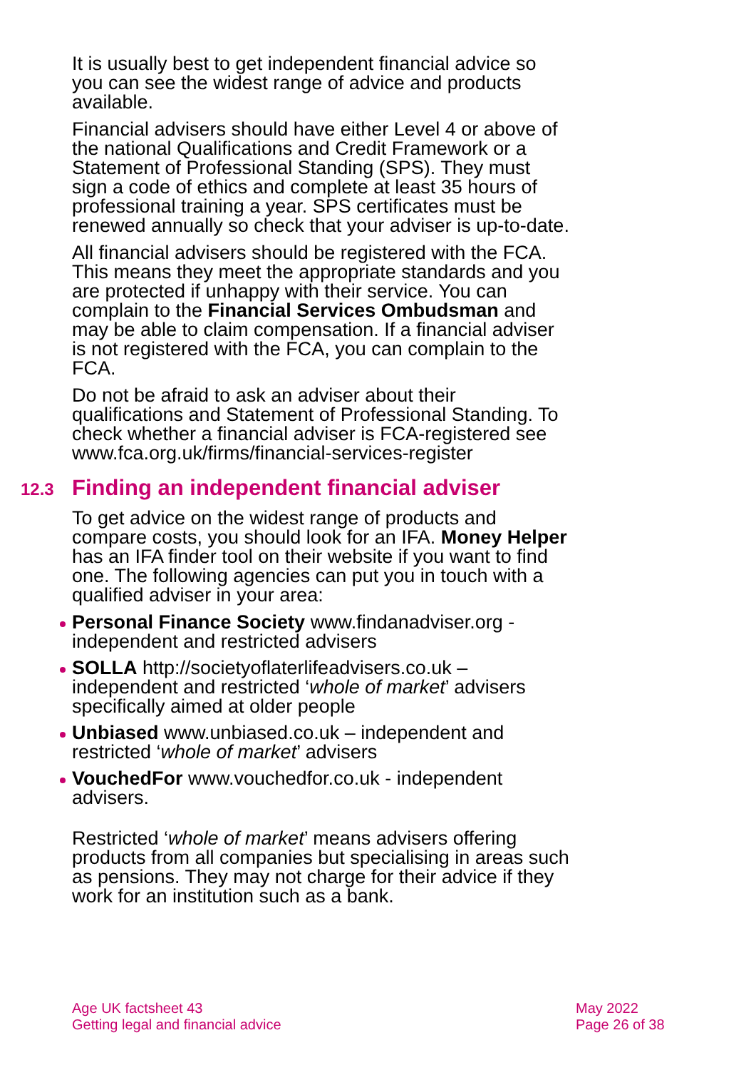It is usually best to get independent financial advice so you can see the widest range of advice and products available.
Financial advisers should have either Level 4 or above of the national Qualifications and Credit Framework or a Statement of Professional Standing (SPS). They must sign a code of ethics and complete at least 35 hours of professional training a year. SPS certificates must be renewed annually so check that your adviser is up-to-date.
All financial advisers should be registered with the FCA. This means they meet the appropriate standards and you are protected if unhappy with their service. You can complain to the Financial Services Ombudsman and may be able to claim compensation. If a financial adviser is not registered with the FCA, you can complain to the FCA.
Do not be afraid to ask an adviser about their qualifications and Statement of Professional Standing. To check whether a financial adviser is FCA-registered see www.fca.org.uk/firms/financial-services-register
12.3 Finding an independent financial adviser
To get advice on the widest range of products and compare costs, you should look for an IFA. Money Helper has an IFA finder tool on their website if you want to find one. The following agencies can put you in touch with a qualified adviser in your area:
Personal Finance Society www.findanadviser.org - independent and restricted advisers
SOLLA http://societyoflaterlifeadvisers.co.uk – independent and restricted ‘whole of market’ advisers specifically aimed at older people
Unbiased www.unbiased.co.uk – independent and restricted ‘whole of market’ advisers
VouchedFor www.vouchedfor.co.uk - independent advisers.
Restricted ‘whole of market’ means advisers offering products from all companies but specialising in areas such as pensions. They may not charge for their advice if they work for an institution such as a bank.
Age UK factsheet 43
Getting legal and financial advice
May 2022
Page 26 of 38